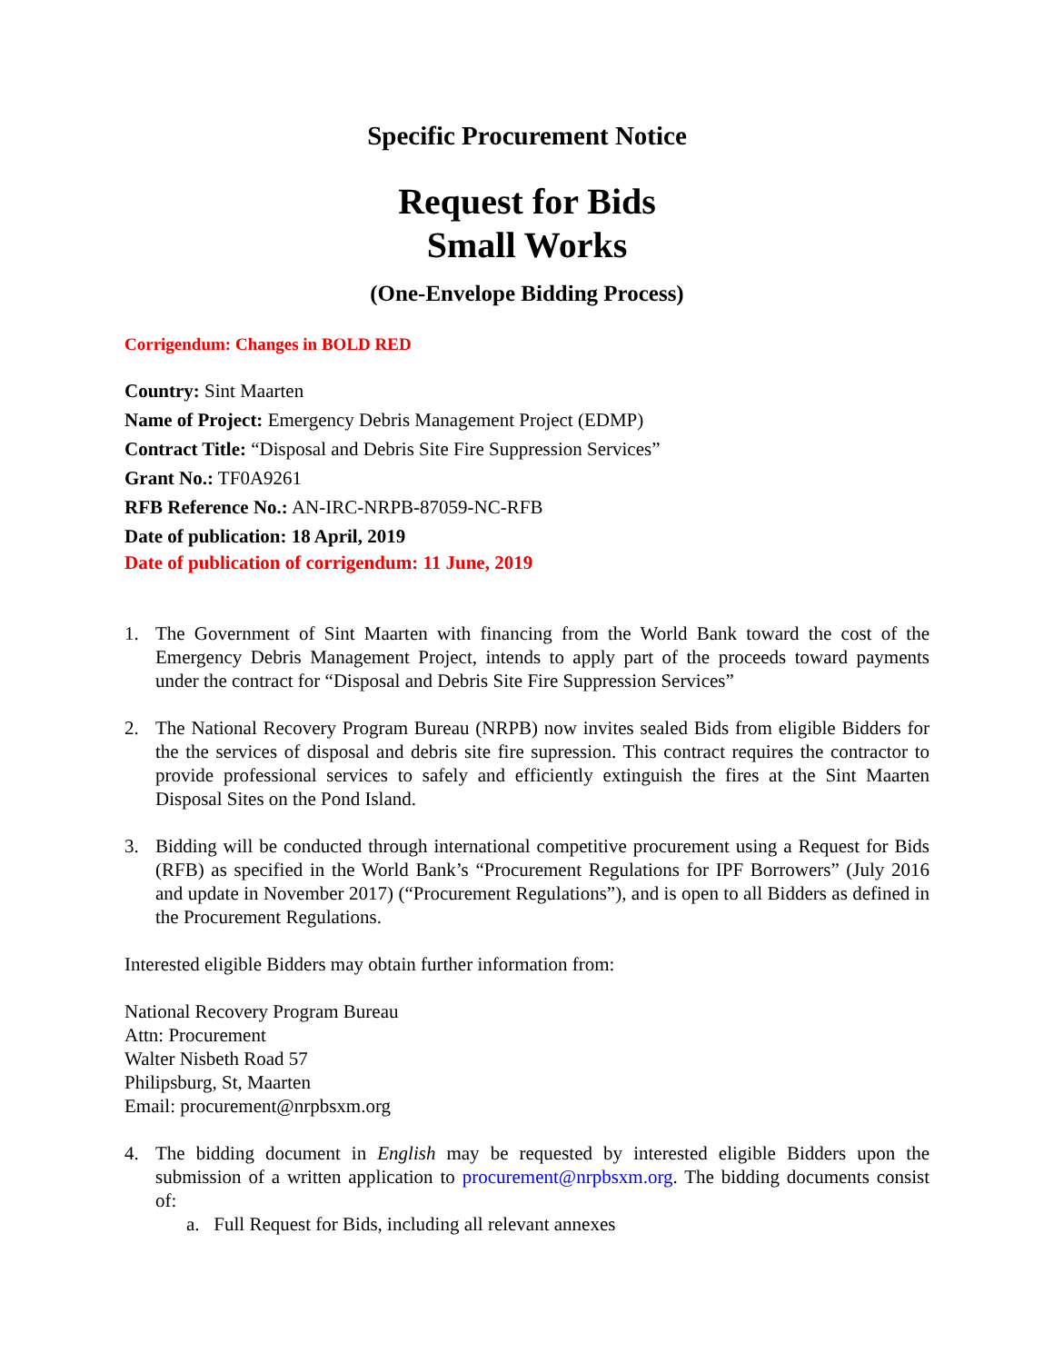Specific Procurement Notice
Request for Bids
Small Works
(One-Envelope Bidding Process)
Corrigendum: Changes in BOLD RED
Country: Sint Maarten
Name of Project: Emergency Debris Management Project (EDMP)
Contract Title: “Disposal and Debris Site Fire Suppression Services”
Grant No.: TF0A9261
RFB Reference No.: AN-IRC-NRPB-87059-NC-RFB
Date of publication: 18 April, 2019
Date of publication of corrigendum: 11 June, 2019
1. The Government of Sint Maarten with financing from the World Bank toward the cost of the Emergency Debris Management Project, intends to apply part of the proceeds toward payments under the contract for “Disposal and Debris Site Fire Suppression Services”
2. The National Recovery Program Bureau (NRPB) now invites sealed Bids from eligible Bidders for the the services of disposal and debris site fire supression. This contract requires the contractor to provide professional services to safely and efficiently extinguish the fires at the Sint Maarten Disposal Sites on the Pond Island.
3. Bidding will be conducted through international competitive procurement using a Request for Bids (RFB) as specified in the World Bank’s “Procurement Regulations for IPF Borrowers” (July 2016 and update in November 2017) (“Procurement Regulations”), and is open to all Bidders as defined in the Procurement Regulations.
Interested eligible Bidders may obtain further information from:
National Recovery Program Bureau
Attn: Procurement
Walter Nisbeth Road 57
Philipsburg, St, Maarten
Email: procurement@nrpbsxm.org
4. The bidding document in English may be requested by interested eligible Bidders upon the submission of a written application to procurement@nrpbsxm.org. The bidding documents consist of:
a. Full Request for Bids, including all relevant annexes